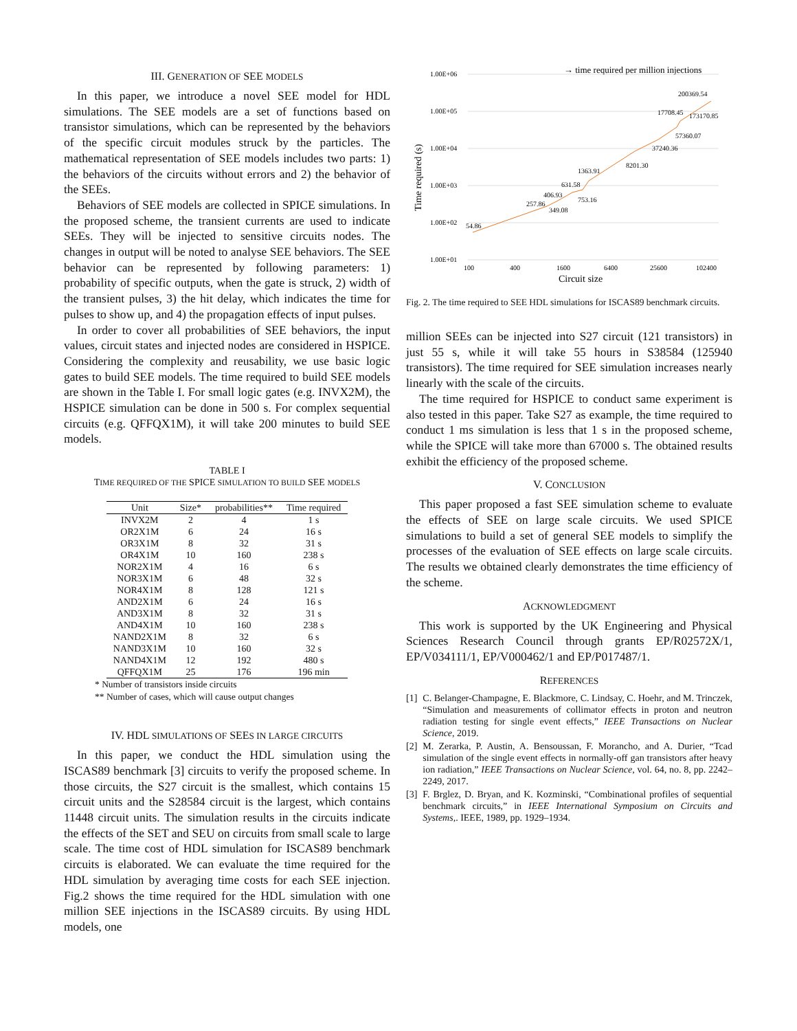III. GENERATION OF SEE MODELS
In this paper, we introduce a novel SEE model for HDL simulations. The SEE models are a set of functions based on transistor simulations, which can be represented by the behaviors of the specific circuit modules struck by the particles. The mathematical representation of SEE models includes two parts: 1) the behaviors of the circuits without errors and 2) the behavior of the SEEs.
Behaviors of SEE models are collected in SPICE simulations. In the proposed scheme, the transient currents are used to indicate SEEs. They will be injected to sensitive circuits nodes. The changes in output will be noted to analyse SEE behaviors. The SEE behavior can be represented by following parameters: 1) probability of specific outputs, when the gate is struck, 2) width of the transient pulses, 3) the hit delay, which indicates the time for pulses to show up, and 4) the propagation effects of input pulses.
In order to cover all probabilities of SEE behaviors, the input values, circuit states and injected nodes are considered in HSPICE. Considering the complexity and reusability, we use basic logic gates to build SEE models. The time required to build SEE models are shown in the Table I. For small logic gates (e.g. INVX2M), the HSPICE simulation can be done in 500 s. For complex sequential circuits (e.g. QFFQX1M), it will take 200 minutes to build SEE models.
TABLE I
TIME REQUIRED OF THE SPICE SIMULATION TO BUILD SEE MODELS
| Unit | Size* | probabilities** | Time required |
| --- | --- | --- | --- |
| INVX2M | 2 | 4 | 1 s |
| OR2X1M | 6 | 24 | 16 s |
| OR3X1M | 8 | 32 | 31 s |
| OR4X1M | 10 | 160 | 238 s |
| NOR2X1M | 4 | 16 | 6 s |
| NOR3X1M | 6 | 48 | 32 s |
| NOR4X1M | 8 | 128 | 121 s |
| AND2X1M | 6 | 24 | 16 s |
| AND3X1M | 8 | 32 | 31 s |
| AND4X1M | 10 | 160 | 238 s |
| NAND2X1M | 8 | 32 | 6 s |
| NAND3X1M | 10 | 160 | 32 s |
| NAND4X1M | 12 | 192 | 480 s |
| QFFQX1M | 25 | 176 | 196 min |
* Number of transistors inside circuits
** Number of cases, which will cause output changes
IV. HDL SIMULATIONS OF SEES IN LARGE CIRCUITS
In this paper, we conduct the HDL simulation using the ISCAS89 benchmark [3] circuits to verify the proposed scheme. In those circuits, the S27 circuit is the smallest, which contains 15 circuit units and the S28584 circuit is the largest, which contains 11448 circuit units. The simulation results in the circuits indicate the effects of the SET and SEU on circuits from small scale to large scale. The time cost of HDL simulation for ISCAS89 benchmark circuits is elaborated. We can evaluate the time required for the HDL simulation by averaging time costs for each SEE injection. Fig.2 shows the time required for the HDL simulation with one million SEE injections in the ISCAS89 circuits. By using HDL models, one
→ time required per million injections
1.00E+06
1.00E+05
1.00E+04
1.00E+03
1.00E+02
1.00E+01
54.86
257.86
406.93
349.08
631.58
753.16
1363.91
8201.30
37240.36
57360.07
17708.45
173170.85
200369.54
100
400
1600
6400
25600
102400
Circuit size
Time required (s)
Fig. 2. The time required to SEE HDL simulations for ISCAS89 benchmark circuits.
million SEEs can be injected into S27 circuit (121 transistors) in just 55 s, while it will take 55 hours in S38584 (125940 transistors). The time required for SEE simulation increases nearly linearly with the scale of the circuits.
The time required for HSPICE to conduct same experiment is also tested in this paper. Take S27 as example, the time required to conduct 1 ms simulation is less that 1 s in the proposed scheme, while the SPICE will take more than 67000 s. The obtained results exhibit the efficiency of the proposed scheme.
V. CONCLUSION
This paper proposed a fast SEE simulation scheme to evaluate the effects of SEE on large scale circuits. We used SPICE simulations to build a set of general SEE models to simplify the processes of the evaluation of SEE effects on large scale circuits. The results we obtained clearly demonstrates the time efficiency of the scheme.
ACKNOWLEDGMENT
This work is supported by the UK Engineering and Physical Sciences Research Council through grants EP/R02572X/1, EP/V034111/1, EP/V000462/1 and EP/P017487/1.
REFERENCES
[1] C. Belanger-Champagne, E. Blackmore, C. Lindsay, C. Hoehr, and M. Trinczek, “Simulation and measurements of collimator effects in proton and neutron radiation testing for single event effects,” IEEE Transactions on Nuclear Science, 2019.
[2] M. Zerarka, P. Austin, A. Bensoussan, F. Morancho, and A. Durier, “Tcad simulation of the single event effects in normally-off gan transistors after heavy ion radiation,” IEEE Transactions on Nuclear Science, vol. 64, no. 8, pp. 2242–2249, 2017.
[3] F. Brglez, D. Bryan, and K. Kozminski, “Combinational profiles of sequential benchmark circuits,” in IEEE International Symposium on Circuits and Systems,. IEEE, 1989, pp. 1929–1934.